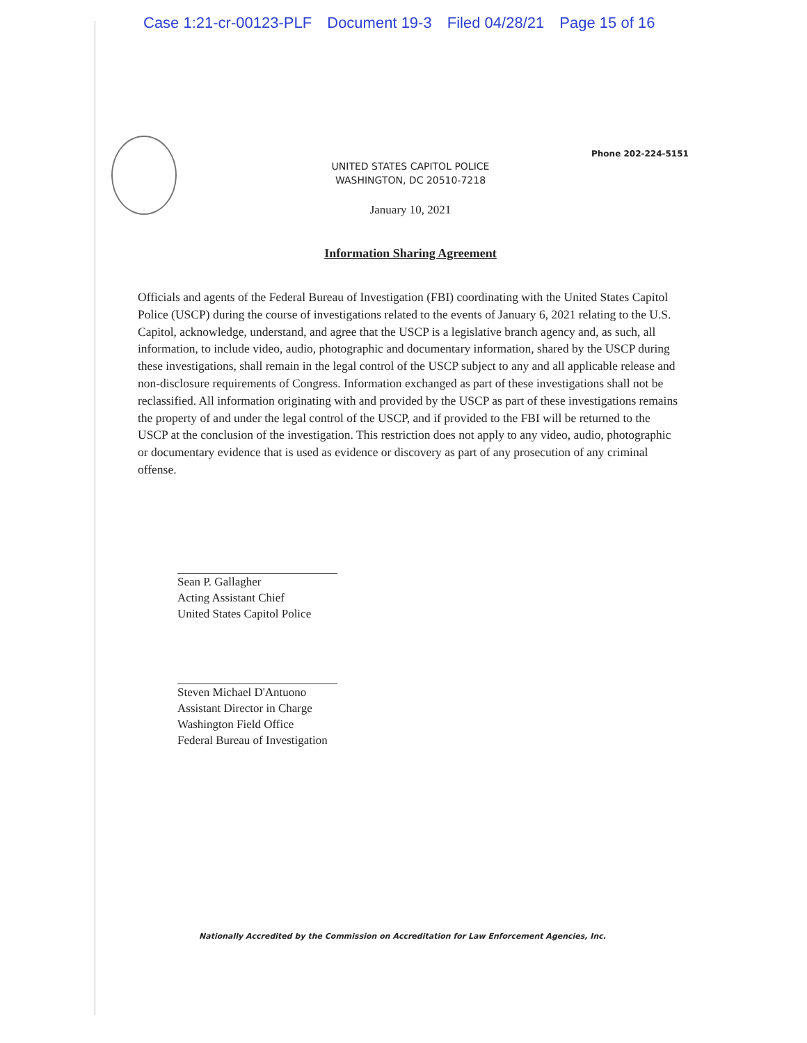Case 1:21-cr-00123-PLF Document 19-3 Filed 04/28/21 Page 15 of 16
Phone 202-224-5151
UNITED STATES CAPITOL POLICE
WASHINGTON, DC 20510-7218
January 10, 2021
Information Sharing Agreement
Officials and agents of the Federal Bureau of Investigation (FBI) coordinating with the United States Capitol Police (USCP) during the course of investigations related to the events of January 6, 2021 relating to the U.S. Capitol, acknowledge, understand, and agree that the USCP is a legislative branch agency and, as such, all information, to include video, audio, photographic and documentary information, shared by the USCP during these investigations, shall remain in the legal control of the USCP subject to any and all applicable release and non-disclosure requirements of Congress. Information exchanged as part of these investigations shall not be reclassified. All information originating with and provided by the USCP as part of these investigations remains the property of and under the legal control of the USCP, and if provided to the FBI will be returned to the USCP at the conclusion of the investigation. This restriction does not apply to any video, audio, photographic or documentary evidence that is used as evidence or discovery as part of any prosecution of any criminal offense.
Sean P. Gallagher
Acting Assistant Chief
United States Capitol Police
Steven Michael D'Antuono
Assistant Director in Charge
Washington Field Office
Federal Bureau of Investigation
Nationally Accredited by the Commission on Accreditation for Law Enforcement Agencies, Inc.